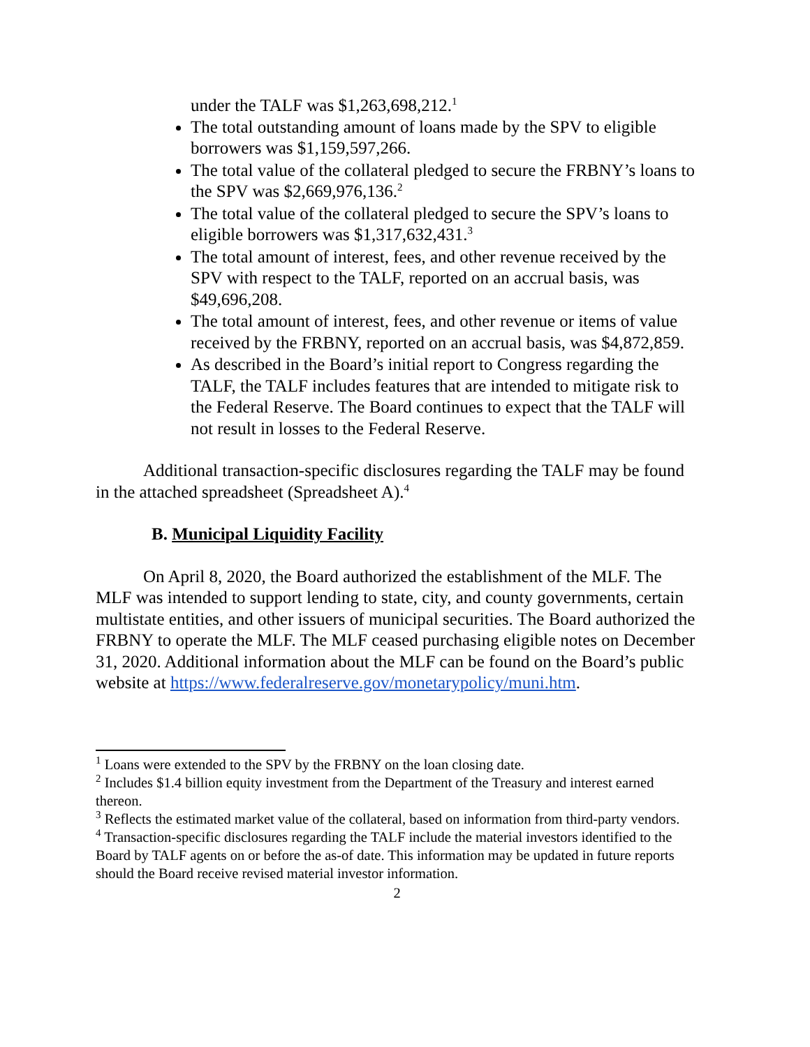under the TALF was $1,263,698,212.<sup>1</sup>
The total outstanding amount of loans made by the SPV to eligible borrowers was $1,159,597,266.
The total value of the collateral pledged to secure the FRBNY’s loans to the SPV was $2,669,976,136.<sup>2</sup>
The total value of the collateral pledged to secure the SPV’s loans to eligible borrowers was $1,317,632,431.<sup>3</sup>
The total amount of interest, fees, and other revenue received by the SPV with respect to the TALF, reported on an accrual basis, was $49,696,208.
The total amount of interest, fees, and other revenue or items of value received by the FRBNY, reported on an accrual basis, was $4,872,859.
As described in the Board’s initial report to Congress regarding the TALF, the TALF includes features that are intended to mitigate risk to the Federal Reserve. The Board continues to expect that the TALF will not result in losses to the Federal Reserve.
Additional transaction-specific disclosures regarding the TALF may be found in the attached spreadsheet (Spreadsheet A).<sup>4</sup>
B. Municipal Liquidity Facility
On April 8, 2020, the Board authorized the establishment of the MLF. The MLF was intended to support lending to state, city, and county governments, certain multistate entities, and other issuers of municipal securities. The Board authorized the FRBNY to operate the MLF. The MLF ceased purchasing eligible notes on December 31, 2020. Additional information about the MLF can be found on the Board’s public website at https://www.federalreserve.gov/monetarypolicy/muni.htm.
<sup>1</sup> Loans were extended to the SPV by the FRBNY on the loan closing date.
<sup>2</sup> Includes $1.4 billion equity investment from the Department of the Treasury and interest earned thereon.
<sup>3</sup> Reflects the estimated market value of the collateral, based on information from third-party vendors.
<sup>4</sup> Transaction-specific disclosures regarding the TALF include the material investors identified to the Board by TALF agents on or before the as-of date. This information may be updated in future reports should the Board receive revised material investor information.
2